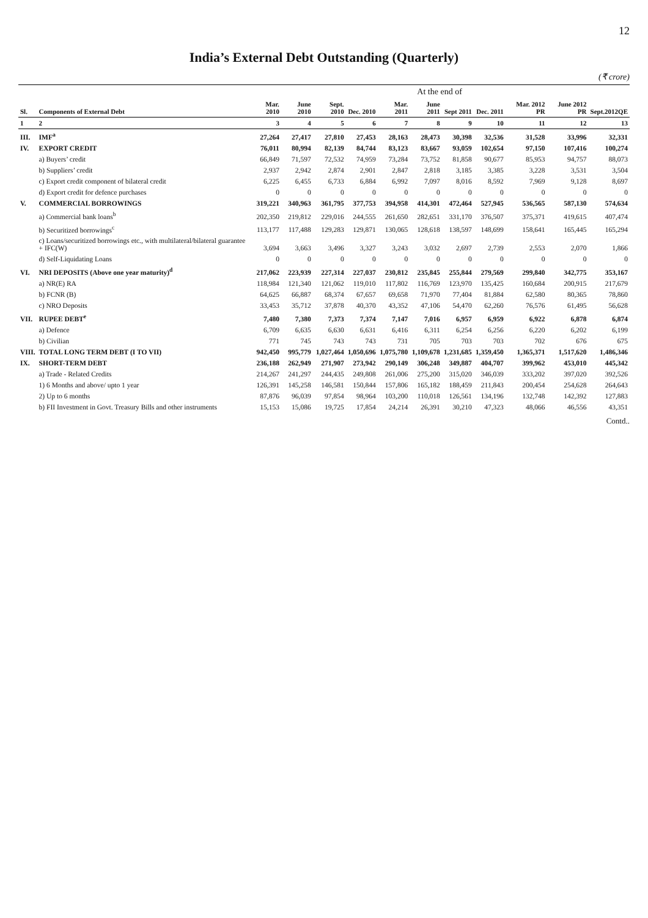12
India’s External Debt Outstanding (Quarterly)
(₹ crore)
| | | At the end of | | | | | | | | | | |
| --- | --- | --- | --- | --- | --- | --- | --- | --- | --- | --- | --- | --- |
| Sl. | Components of External Debt | Mar. 2010 | June 2010 | Sept. 2010 | Dec. 2010 | Mar. 2011 | June 2011 | Sept 2011 | Dec. 2011 | Mar. 2012 PR | June 2012 PR | Sept.2012QE |
| 1 | 2 | 3 | 4 | 5 | 6 | 7 | 8 | 9 | 10 | 11 | 12 | 13 |
| III. | IMF<sup>a</sup> | 27,264 | 27,417 | 27,810 | 27,453 | 28,163 | 28,473 | 30,398 | 32,536 | 31,528 | 33,996 | 32,331 |
| IV. | EXPORT CREDIT | 76,011 | 80,994 | 82,139 | 84,744 | 83,123 | 83,667 | 93,059 | 102,654 | 97,150 | 107,416 | 100,274 |
| | a) Buyers’ credit | 66,849 | 71,597 | 72,532 | 74,959 | 73,284 | 73,752 | 81,858 | 90,677 | 85,953 | 94,757 | 88,073 |
| | b) Suppliers’ credit | 2,937 | 2,942 | 2,874 | 2,901 | 2,847 | 2,818 | 3,185 | 3,385 | 3,228 | 3,531 | 3,504 |
| | c) Export credit component of bilateral credit | 6,225 | 6,455 | 6,733 | 6,884 | 6,992 | 7,097 | 8,016 | 8,592 | 7,969 | 9,128 | 8,697 |
| | d) Export credit for defence purchases | 0 | 0 | 0 | 0 | 0 | 0 | 0 | 0 | 0 | 0 | 0 |
| V. | COMMERCIAL BORROWINGS | 319,221 | 340,963 | 361,795 | 377,753 | 394,958 | 414,301 | 472,464 | 527,945 | 536,565 | 587,130 | 574,634 |
| | a) Commercial bank loans<sup>b</sup> | 202,350 | 219,812 | 229,016 | 244,555 | 261,650 | 282,651 | 331,170 | 376,507 | 375,371 | 419,615 | 407,474 |
| | b) Securitized borrowings<sup>c</sup> | 113,177 | 117,488 | 129,283 | 129,871 | 130,065 | 128,618 | 138,597 | 148,699 | 158,641 | 165,445 | 165,294 |
| | c) Loans/securitized borrowings etc., with multilateral/bilateral guarantee + IFC(W) | 3,694 | 3,663 | 3,496 | 3,327 | 3,243 | 3,032 | 2,697 | 2,739 | 2,553 | 2,070 | 1,866 |
| | d) Self-Liquidating Loans | 0 | 0 | 0 | 0 | 0 | 0 | 0 | 0 | 0 | 0 | 0 |
| VI. | NRI DEPOSITS (Above one year maturity)<sup>d</sup> | 217,062 | 223,939 | 227,314 | 227,037 | 230,812 | 235,845 | 255,844 | 279,569 | 299,840 | 342,775 | 353,167 |
| | a) NR(E) RA | 118,984 | 121,340 | 121,062 | 119,010 | 117,802 | 116,769 | 123,970 | 135,425 | 160,684 | 200,915 | 217,679 |
| | b) FCNR (B) | 64,625 | 66,887 | 68,374 | 67,657 | 69,658 | 71,970 | 77,404 | 81,884 | 62,580 | 80,365 | 78,860 |
| | c) NRO Deposits | 33,453 | 35,712 | 37,878 | 40,370 | 43,352 | 47,106 | 54,470 | 62,260 | 76,576 | 61,495 | 56,628 |
| VII. | RUPEE DEBT<sup>e</sup> | 7,480 | 7,380 | 7,373 | 7,374 | 7,147 | 7,016 | 6,957 | 6,959 | 6,922 | 6,878 | 6,874 |
| | a) Defence | 6,709 | 6,635 | 6,630 | 6,631 | 6,416 | 6,311 | 6,254 | 6,256 | 6,220 | 6,202 | 6,199 |
| | b) Civilian | 771 | 745 | 743 | 743 | 731 | 705 | 703 | 703 | 702 | 676 | 675 |
| VIII. | TOTAL LONG TERM DEBT (I TO VII) | 942,450 | 995,779 | 1,027,464 | 1,050,696 | 1,075,780 | 1,109,678 | 1,231,685 | 1,359,450 | 1,365,371 | 1,517,620 | 1,486,346 |
| IX. | SHORT-TERM DEBT | 236,188 | 262,949 | 271,907 | 273,942 | 290,149 | 306,248 | 349,887 | 404,707 | 399,962 | 453,010 | 445,342 |
| | a) Trade - Related Credits | 214,267 | 241,297 | 244,435 | 249,808 | 261,006 | 275,200 | 315,020 | 346,039 | 333,202 | 397,020 | 392,526 |
| | 1) 6 Months and above/ upto 1 year | 126,391 | 145,258 | 146,581 | 150,844 | 157,806 | 165,182 | 188,459 | 211,843 | 200,454 | 254,628 | 264,643 |
| | 2) Up to 6 months | 87,876 | 96,039 | 97,854 | 98,964 | 103,200 | 110,018 | 126,561 | 134,196 | 132,748 | 142,392 | 127,883 |
| | b) FII Investment in Govt. Treasury Bills and other instruments | 15,153 | 15,086 | 19,725 | 17,854 | 24,214 | 26,391 | 30,210 | 47,323 | 48,066 | 46,556 | 43,351 |
Contd..